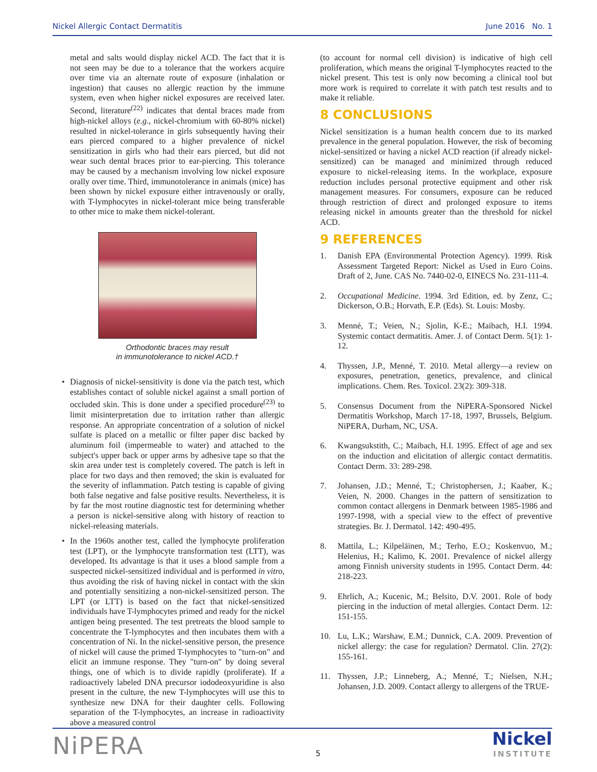Nickel Allergic Contact Dermatitis June 2016 No. 1
metal and salts would display nickel ACD. The fact that it is not seen may be due to a tolerance that the workers acquire over time via an alternate route of exposure (inhalation or ingestion) that causes no allergic reaction by the immune system, even when higher nickel exposures are received later. Second, literature<sup>(22)</sup> indicates that dental braces made from high-nickel alloys (e.g., nickel-chromium with 60-80% nickel) resulted in nickel-tolerance in girls subsequently having their ears pierced compared to a higher prevalence of nickel sensitization in girls who had their ears pierced, but did not wear such dental braces prior to ear-piercing. This tolerance may be caused by a mechanism involving low nickel exposure orally over time. Third, immunotolerance in animals (mice) has been shown by nickel exposure either intravenously or orally, with T-lymphocytes in nickel-tolerant mice being transferable to other mice to make them nickel-tolerant.
Orthodontic braces may result
in immunotolerance to nickel ACD.†
• Diagnosis of nickel-sensitivity is done via the patch test, which establishes contact of soluble nickel against a small portion of occluded skin. This is done under a specified procedure<sup>(23)</sup> to limit misinterpretation due to irritation rather than allergic response. An appropriate concentration of a solution of nickel sulfate is placed on a metallic or filter paper disc backed by aluminum foil (impermeable to water) and attached to the subject's upper back or upper arms by adhesive tape so that the skin area under test is completely covered. The patch is left in place for two days and then removed; the skin is evaluated for the severity of inflammation. Patch testing is capable of giving both false negative and false positive results. Nevertheless, it is by far the most routine diagnostic test for determining whether a person is nickel-sensitive along with history of reaction to nickel-releasing materials.
• In the 1960s another test, called the lymphocyte proliferation test (LPT), or the lymphocyte transformation test (LTT), was developed. Its advantage is that it uses a blood sample from a suspected nickel-sensitized individual and is performed in vitro, thus avoiding the risk of having nickel in contact with the skin and potentially sensitizing a non-nickel-sensitized person. The LPT (or LTT) is based on the fact that nickel-sensitized individuals have T-lymphocytes primed and ready for the nickel antigen being presented. The test pretreats the blood sample to concentrate the T-lymphocytes and then incubates them with a concentration of Ni. In the nickel-sensitive person, the presence of nickel will cause the primed T-lymphocytes to "turn-on" and elicit an immune response. They "turn-on" by doing several things, one of which is to divide rapidly (proliferate). If a radioactively labeled DNA precursor iododeoxyuridine is also present in the culture, the new T-lymphocytes will use this to synthesize new DNA for their daughter cells. Following separation of the T-lymphocytes, an increase in radioactivity above a measured control
(to account for normal cell division) is indicative of high cell proliferation, which means the original T-lymphocytes reacted to the nickel present. This test is only now becoming a clinical tool but more work is required to correlate it with patch test results and to make it reliable.
8 CONCLUSIONS
Nickel sensitization is a human health concern due to its marked prevalence in the general population. However, the risk of becoming nickel-sensitized or having a nickel ACD reaction (if already nickel-sensitized) can be managed and minimized through reduced exposure to nickel-releasing items. In the workplace, exposure reduction includes personal protective equipment and other risk management measures. For consumers, exposure can be reduced through restriction of direct and prolonged exposure to items releasing nickel in amounts greater than the threshold for nickel ACD.
9 REFERENCES
1. Danish EPA (Environmental Protection Agency). 1999. Risk Assessment Targeted Report: Nickel as Used in Euro Coins. Draft of 2, June. CAS No. 7440-02-0, EINECS No. 231-111-4.
2. Occupational Medicine. 1994. 3rd Edition, ed. by Zenz, C.; Dickerson, O.B.; Horvath, E.P. (Eds). St. Louis: Mosby.
3. Menné, T.; Veien, N.; Sjolin, K-E.; Maibach, H.I. 1994. Systemic contact dermatitis. Amer. J. of Contact Derm. 5(1): 1-12.
4. Thyssen, J.P., Menné, T. 2010. Metal allergy—a review on exposures, penetration, genetics, prevalence, and clinical implications. Chem. Res. Toxicol. 23(2): 309-318.
5. Consensus Document from the NiPERA-Sponsored Nickel Dermatitis Workshop, March 17-18, 1997, Brussels, Belgium. NiPERA, Durham, NC, USA.
6. Kwangsukstith, C.; Maibach, H.I. 1995. Effect of age and sex on the induction and elicitation of allergic contact dermatitis. Contact Derm. 33: 289-298.
7. Johansen, J.D.; Menné, T.; Christophersen, J.; Kaaber, K.; Veien, N. 2000. Changes in the pattern of sensitization to common contact allergens in Denmark between 1985-1986 and 1997-1998, with a special view to the effect of preventive strategies. Br. J. Dermatol. 142: 490-495.
8. Mattila, L.; Kilpeläinen, M.; Terho, E.O.; Koskenvuo, M.; Helenius, H.; Kalimo, K. 2001. Prevalence of nickel allergy among Finnish university students in 1995. Contact Derm. 44: 218-223.
9. Ehrlich, A.; Kucenic, M.; Belsito, D.V. 2001. Role of body piercing in the induction of metal allergies. Contact Derm. 12: 151-155.
10. Lu, L.K.; Warshaw, E.M.; Dunnick, C.A. 2009. Prevention of nickel allergy: the case for regulation? Dermatol. Clin. 27(2): 155-161.
11. Thyssen, J.P.; Linneberg, A.; Menné, T.; Nielsen, N.H.; Johansen, J.D. 2009. Contact allergy to allergens of the TRUE-
NiPERA 5 Nickel
INSTITUTE